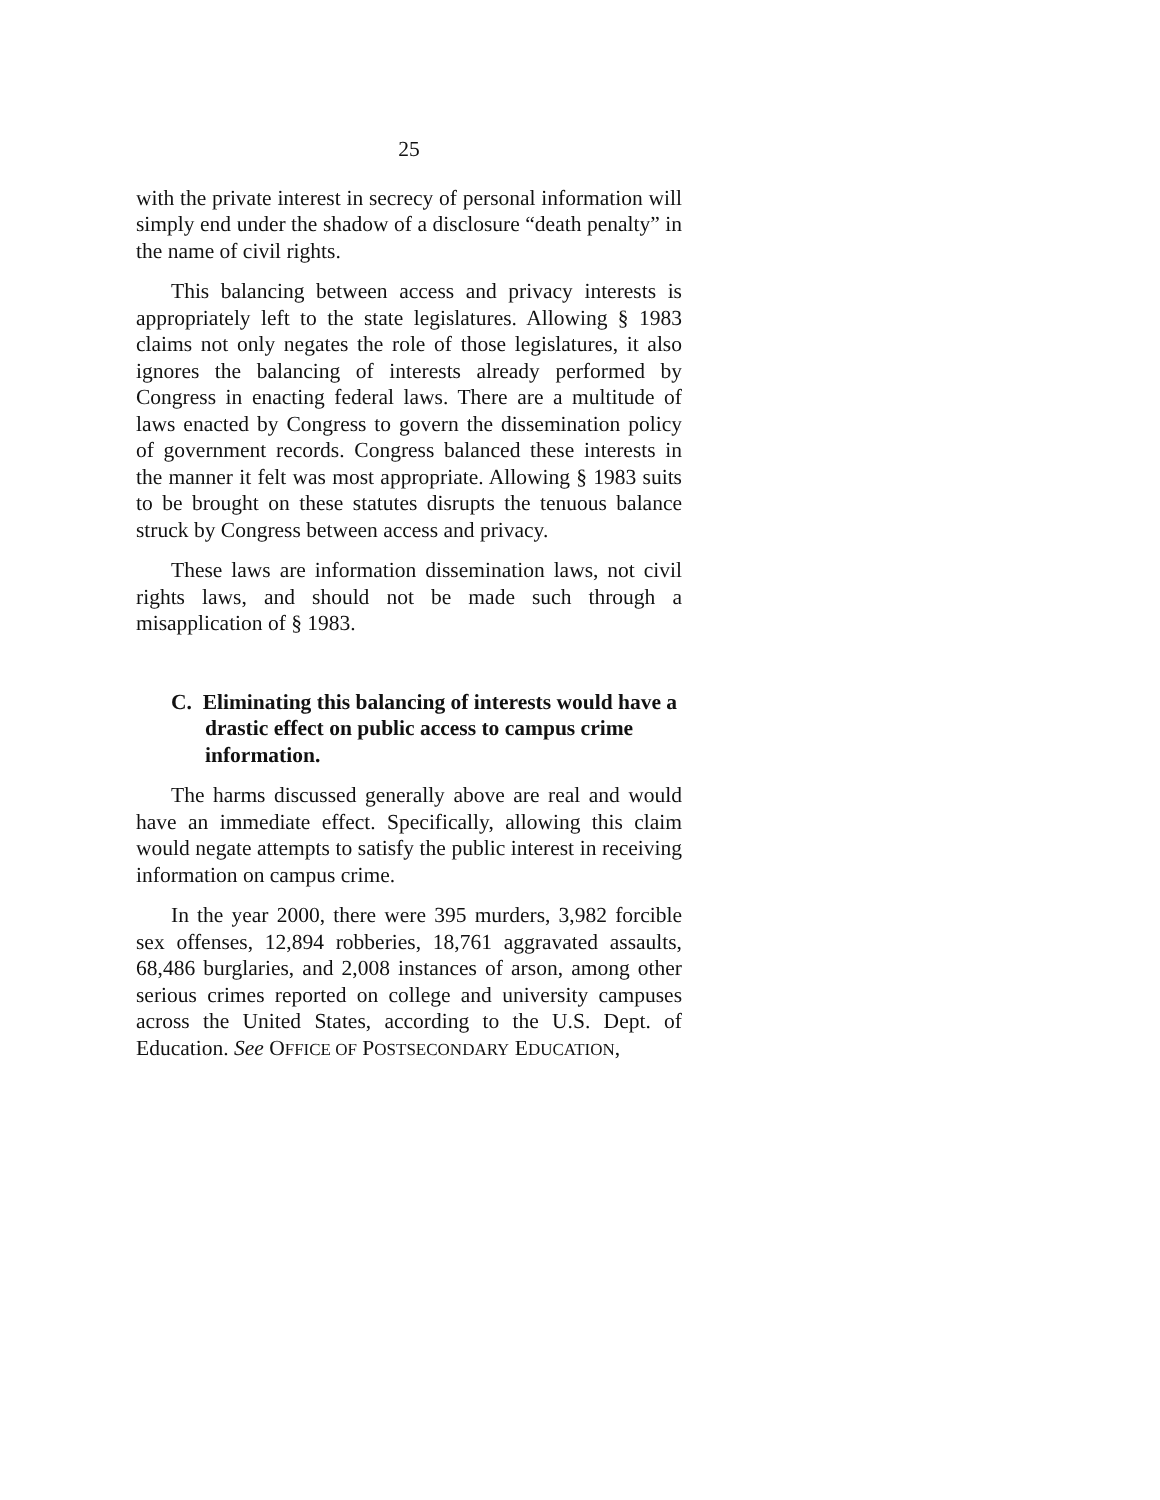25
with the private interest in secrecy of personal information will simply end under the shadow of a disclosure “death penalty” in the name of civil rights.
This balancing between access and privacy interests is appropriately left to the state legislatures. Allowing § 1983 claims not only negates the role of those legislatures, it also ignores the balancing of interests already performed by Congress in enacting federal laws. There are a multitude of laws enacted by Congress to govern the dissemination policy of government records. Congress balanced these interests in the manner it felt was most appropriate. Allowing § 1983 suits to be brought on these statutes disrupts the tenuous balance struck by Congress between access and privacy.
These laws are information dissemination laws, not civil rights laws, and should not be made such through a misapplication of § 1983.
C. Eliminating this balancing of interests would have a drastic effect on public access to campus crime information.
The harms discussed generally above are real and would have an immediate effect. Specifically, allowing this claim would negate attempts to satisfy the public interest in receiving information on campus crime.
In the year 2000, there were 395 murders, 3,982 forcible sex offenses, 12,894 robberies, 18,761 aggravated assaults, 68,486 burglaries, and 2,008 instances of arson, among other serious crimes reported on college and university campuses across the United States, according to the U.S. Dept. of Education. See OFFICE OF POSTSECONDARY EDUCATION,